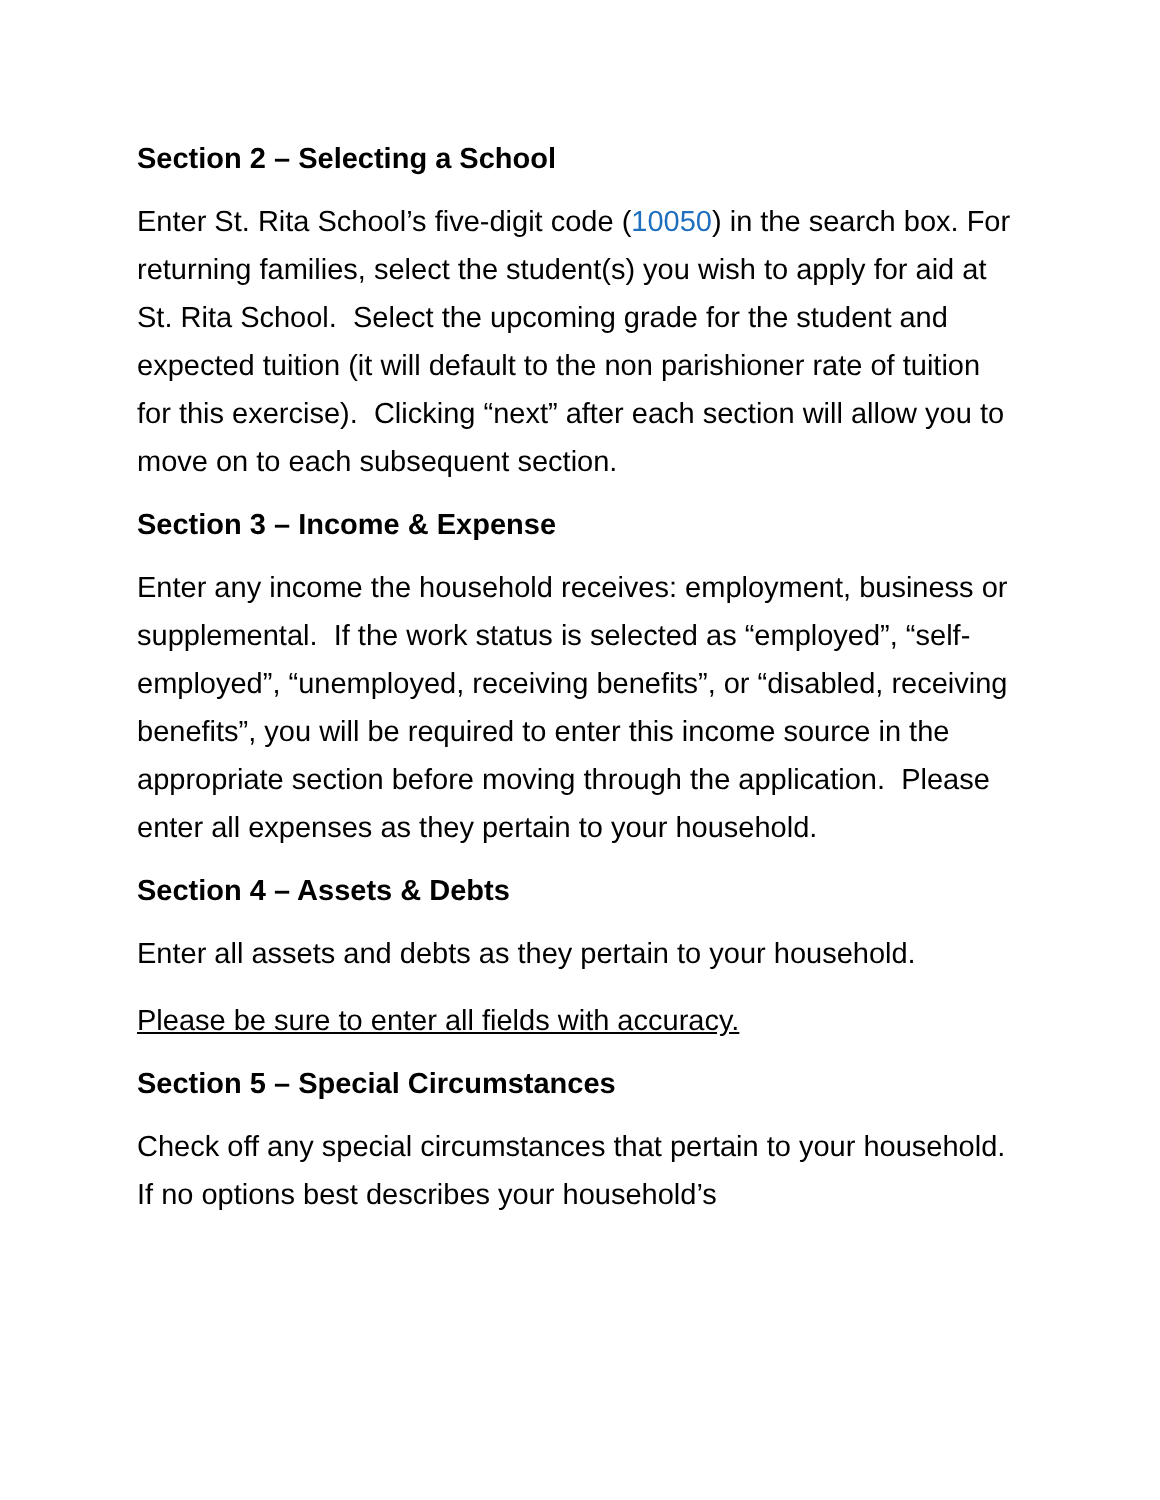Section 2 – Selecting a School
Enter St. Rita School’s five-digit code (10050) in the search box. For returning families, select the student(s) you wish to apply for aid at St. Rita School. Select the upcoming grade for the student and expected tuition (it will default to the non parishioner rate of tuition for this exercise). Clicking “next” after each section will allow you to move on to each subsequent section.
Section 3 – Income & Expense
Enter any income the household receives: employment, business or supplemental. If the work status is selected as “employed”, “self-employed”, “unemployed, receiving benefits”, or “disabled, receiving benefits”, you will be required to enter this income source in the appropriate section before moving through the application. Please enter all expenses as they pertain to your household.
Section 4 – Assets & Debts
Enter all assets and debts as they pertain to your household.
Please be sure to enter all fields with accuracy.
Section 5 – Special Circumstances
Check off any special circumstances that pertain to your household. If no options best describes your household’s